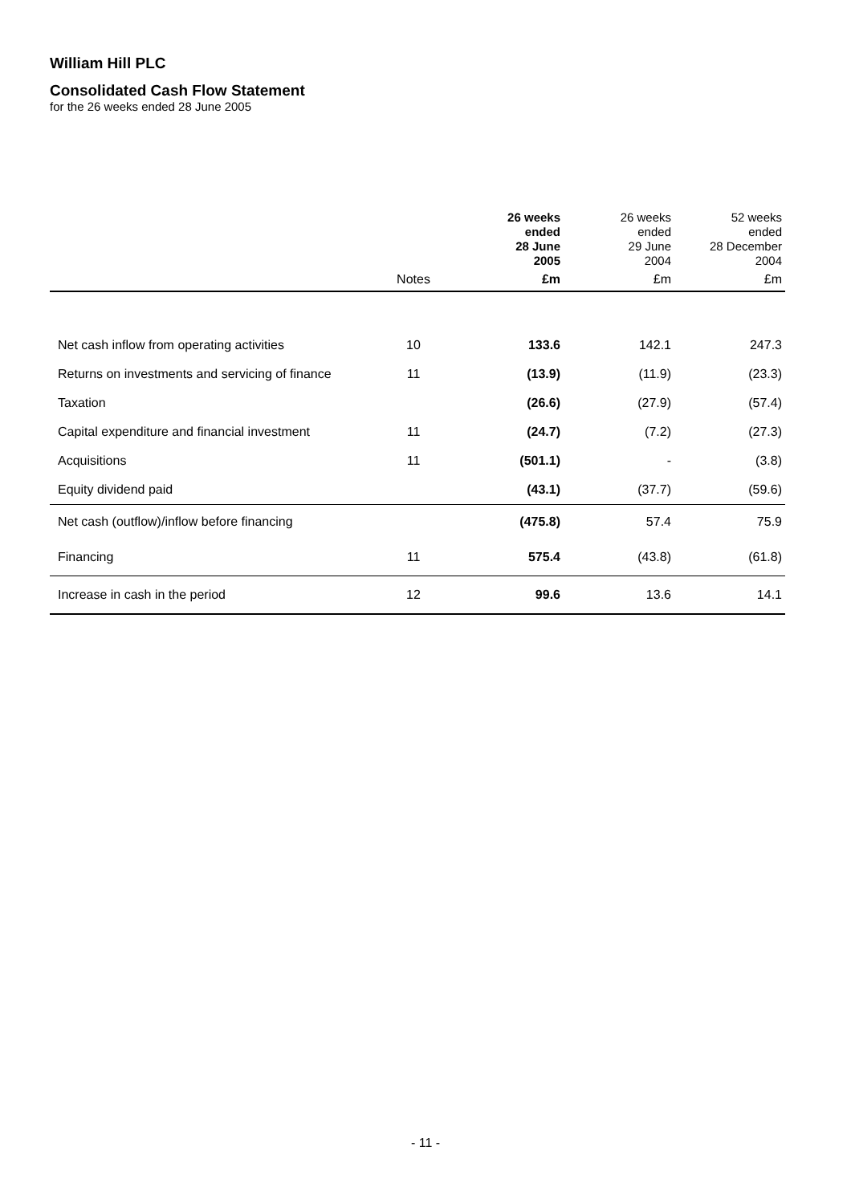William Hill PLC
Consolidated Cash Flow Statement
for the 26 weeks ended 28 June 2005
| | | 26 weeks ended 28 June 2005 | 26 weeks ended 29 June 2004 | 52 weeks ended 28 December 2004 |
| --- | --- | --- | --- | --- |
| | Notes | £m | £m | £m |
| Net cash inflow from operating activities | 10 | 133.6 | 142.1 | 247.3 |
| Returns on investments and servicing of finance | 11 | (13.9) | (11.9) | (23.3) |
| Taxation | | (26.6) | (27.9) | (57.4) |
| Capital expenditure and financial investment | 11 | (24.7) | (7.2) | (27.3) |
| Acquisitions | 11 | (501.1) | - | (3.8) |
| Equity dividend paid | | (43.1) | (37.7) | (59.6) |
| Net cash (outflow)/inflow before financing | | (475.8) | 57.4 | 75.9 |
| Financing | 11 | 575.4 | (43.8) | (61.8) |
| Increase in cash in the period | 12 | 99.6 | 13.6 | 14.1 |
- 11 -